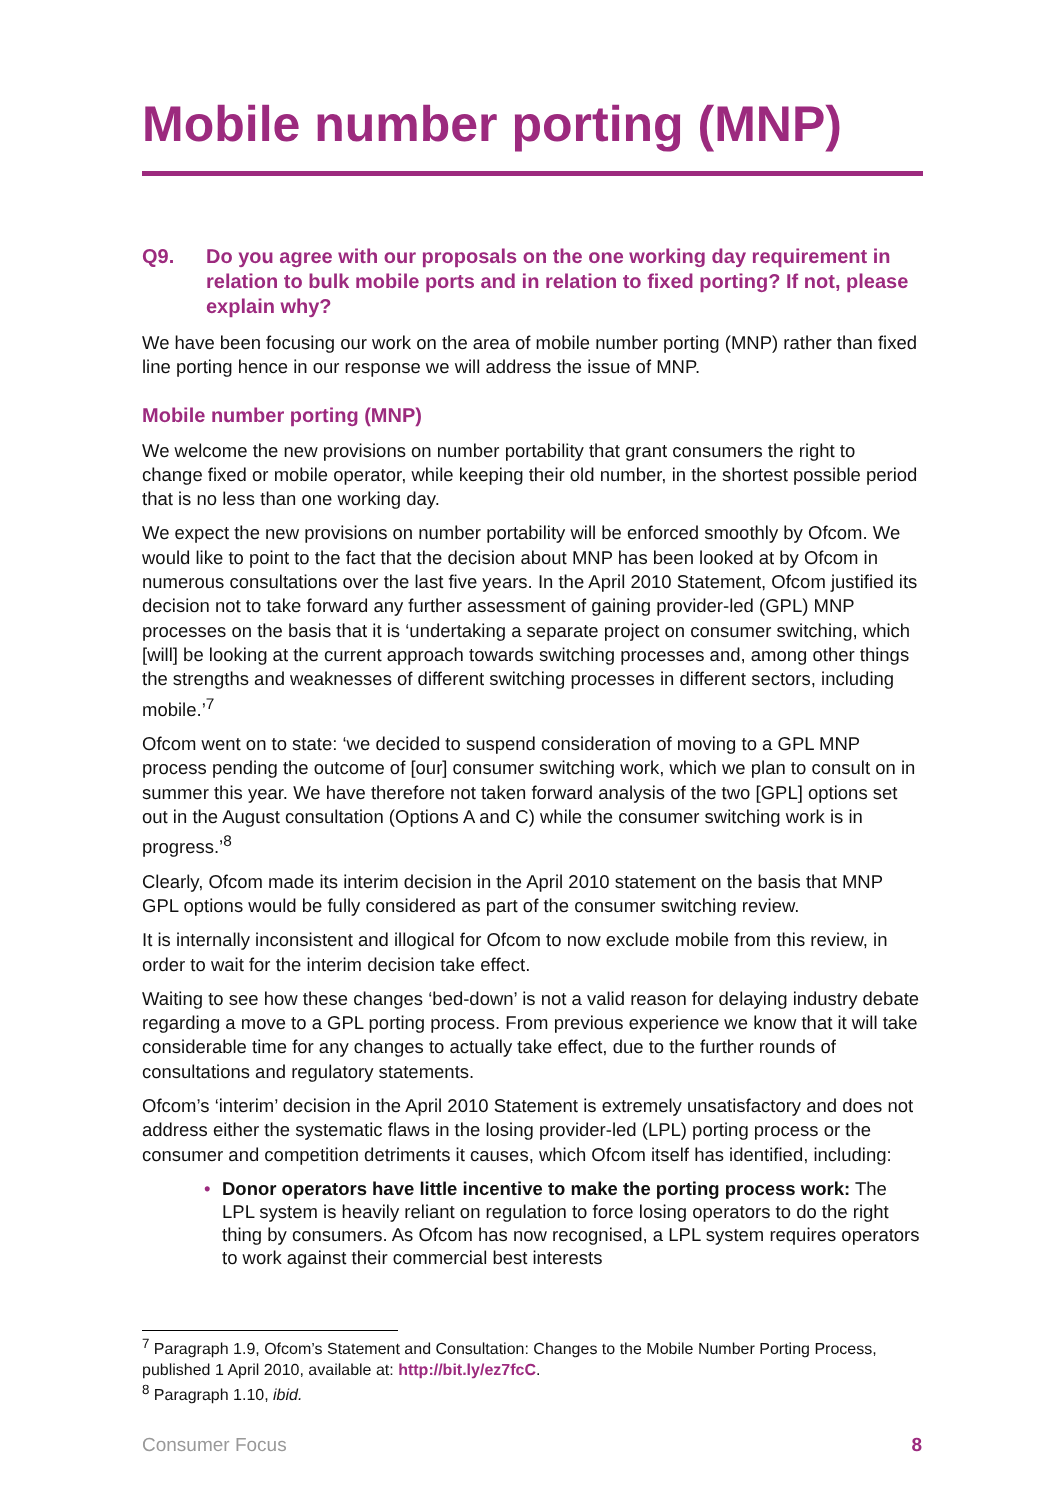Mobile number porting (MNP)
Q9. Do you agree with our proposals on the one working day requirement in relation to bulk mobile ports and in relation to fixed porting? If not, please explain why?
We have been focusing our work on the area of mobile number porting (MNP) rather than fixed line porting hence in our response we will address the issue of MNP.
Mobile number porting (MNP)
We welcome the new provisions on number portability that grant consumers the right to change fixed or mobile operator, while keeping their old number, in the shortest possible period that is no less than one working day.
We expect the new provisions on number portability will be enforced smoothly by Ofcom. We would like to point to the fact that the decision about MNP has been looked at by Ofcom in numerous consultations over the last five years. In the April 2010 Statement, Ofcom justified its decision not to take forward any further assessment of gaining provider-led (GPL) MNP processes on the basis that it is ‘undertaking a separate project on consumer switching, which [will] be looking at the current approach towards switching processes and, among other things the strengths and weaknesses of different switching processes in different sectors, including mobile.’<sup>7</sup>
Ofcom went on to state: ‘we decided to suspend consideration of moving to a GPL MNP process pending the outcome of [our] consumer switching work, which we plan to consult on in summer this year. We have therefore not taken forward analysis of the two [GPL] options set out in the August consultation (Options A and C) while the consumer switching work is in progress.’<sup>8</sup>
Clearly, Ofcom made its interim decision in the April 2010 statement on the basis that MNP GPL options would be fully considered as part of the consumer switching review.
It is internally inconsistent and illogical for Ofcom to now exclude mobile from this review, in order to wait for the interim decision take effect.
Waiting to see how these changes ‘bed-down’ is not a valid reason for delaying industry debate regarding a move to a GPL porting process. From previous experience we know that it will take considerable time for any changes to actually take effect, due to the further rounds of consultations and regulatory statements.
Ofcom’s ‘interim’ decision in the April 2010 Statement is extremely unsatisfactory and does not address either the systematic flaws in the losing provider-led (LPL) porting process or the consumer and competition detriments it causes, which Ofcom itself has identified, including:
• Donor operators have little incentive to make the porting process work: The LPL system is heavily reliant on regulation to force losing operators to do the right thing by consumers. As Ofcom has now recognised, a LPL system requires operators to work against their commercial best interests
<sup>7</sup> Paragraph 1.9, Ofcom’s Statement and Consultation: Changes to the Mobile Number Porting Process, published 1 April 2010, available at: http://bit.ly/ez7fcC.
<sup>8</sup> Paragraph 1.10, ibid.
Consumer Focus 8